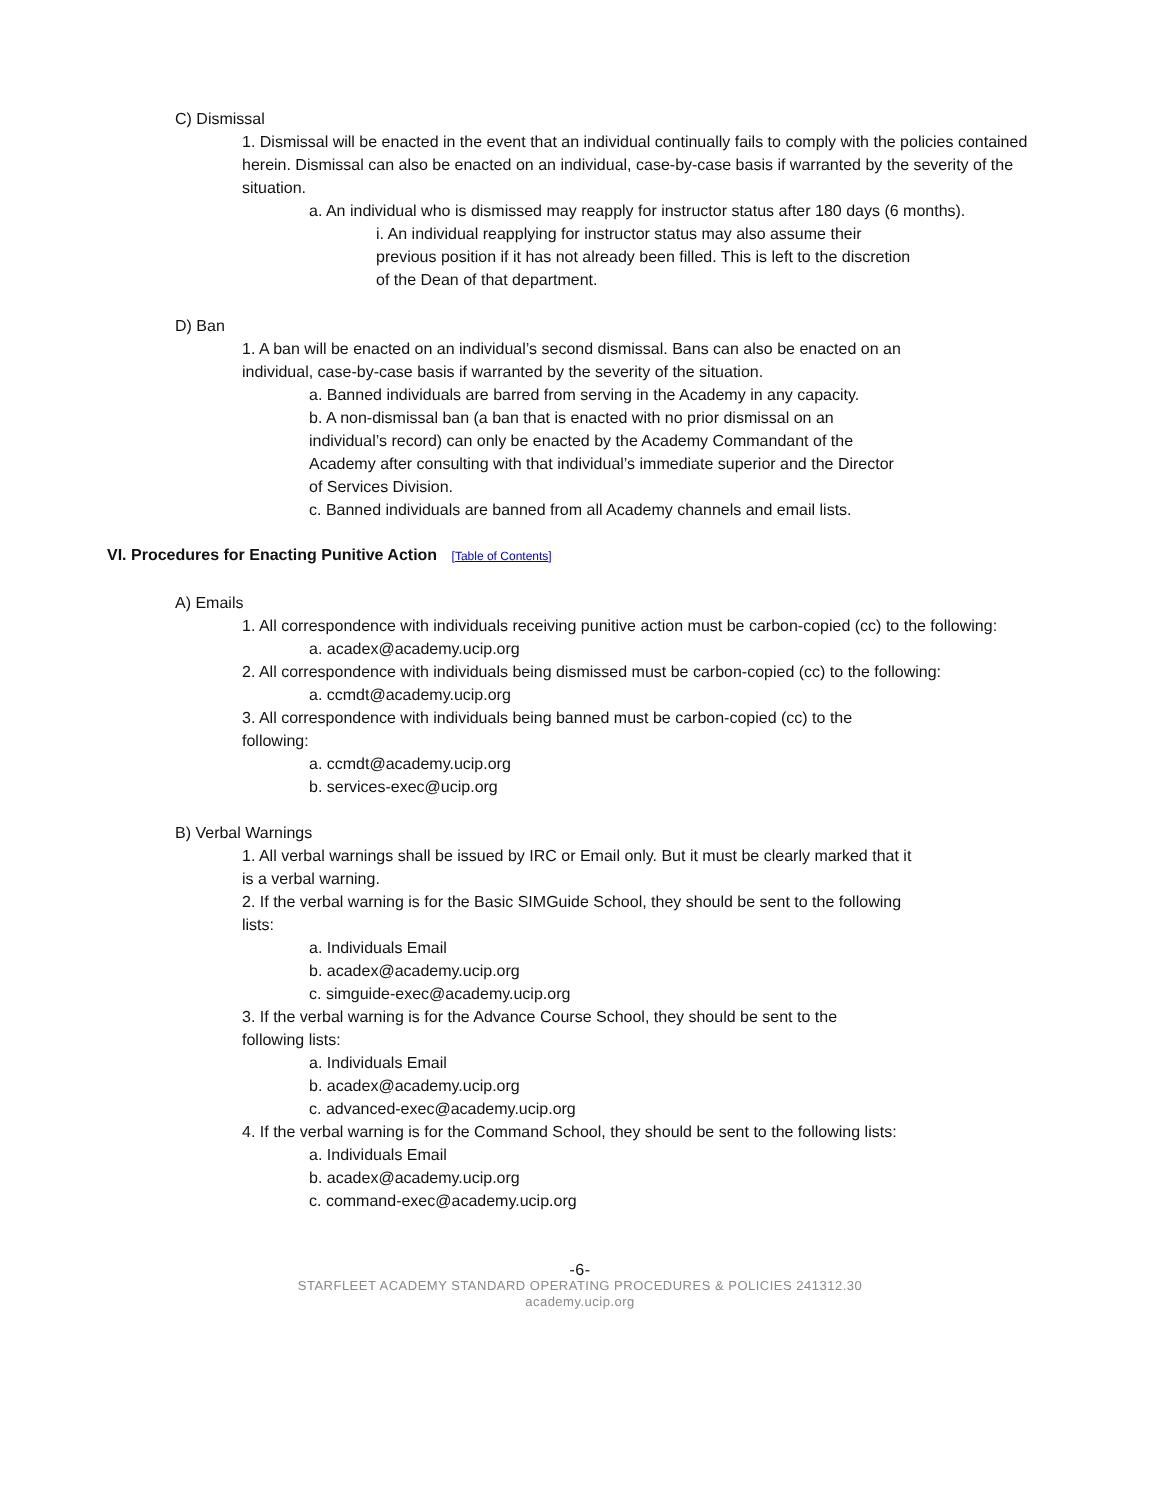C) Dismissal
1. Dismissal will be enacted in the event that an individual continually fails to comply with the policies contained herein. Dismissal can also be enacted on an individual, case-by-case basis if warranted by the severity of the situation.
a. An individual who is dismissed may reapply for instructor status after 180 days (6 months).
i. An individual reapplying for instructor status may also assume their previous position if it has not already been filled. This is left to the discretion of the Dean of that department.
D) Ban
1. A ban will be enacted on an individual’s second dismissal. Bans can also be enacted on an individual, case-by-case basis if warranted by the severity of the situation.
a. Banned individuals are barred from serving in the Academy in any capacity.
b. A non-dismissal ban (a ban that is enacted with no prior dismissal on an individual’s record) can only be enacted by the Academy Commandant of the Academy after consulting with that individual’s immediate superior and the Director of Services Division.
c. Banned individuals are banned from all Academy channels and email lists.
VI. Procedures for Enacting Punitive Action [Table of Contents]
A) Emails
1. All correspondence with individuals receiving punitive action must be carbon-copied (cc) to the following:
a. acadex@academy.ucip.org
2. All correspondence with individuals being dismissed must be carbon-copied (cc) to the following:
a. ccmdt@academy.ucip.org
3. All correspondence with individuals being banned must be carbon-copied (cc) to the following:
a. ccmdt@academy.ucip.org
b. services-exec@ucip.org
B) Verbal Warnings
1. All verbal warnings shall be issued by IRC or Email only. But it must be clearly marked that it is a verbal warning.
2. If the verbal warning is for the Basic SIMGuide School, they should be sent to the following lists:
a. Individuals Email
b. acadex@academy.ucip.org
c. simguide-exec@academy.ucip.org
3. If the verbal warning is for the Advance Course School, they should be sent to the following lists:
a. Individuals Email
b. acadex@academy.ucip.org
c. advanced-exec@academy.ucip.org
4. If the verbal warning is for the Command School, they should be sent to the following lists:
a. Individuals Email
b. acadex@academy.ucip.org
c. command-exec@academy.ucip.org
-6-
STARFLEET ACADEMY STANDARD OPERATING PROCEDURES & POLICIES 241312.30
academy.ucip.org